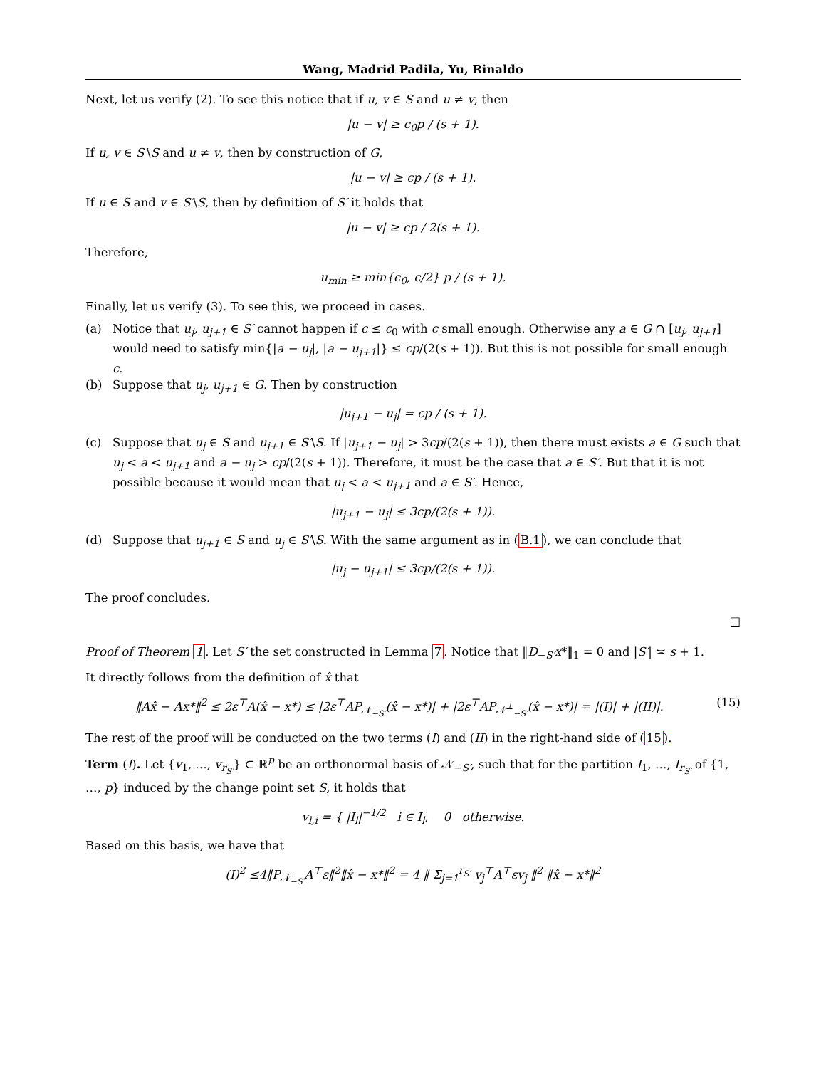Wang, Madrid Padila, Yu, Rinaldo
Next, let us verify (2). To see this notice that if u, v ∈ S and u ≠ v, then
|u − v| ≥ c<sub>0</sub>p / (s + 1).
If u, v ∈ S′\S and u ≠ v, then by construction of G,
|u − v| ≥ cp / (s + 1).
If u ∈ S and v ∈ S′\S, then by definition of S′ it holds that
|u − v| ≥ cp / 2(s + 1).
Therefore,
u<sub>min</sub> ≥ min{c<sub>0</sub>, c/2} p / (s + 1).
Finally, let us verify (3). To see this, we proceed in cases.
(a) Notice that u<sub>j</sub>, u<sub>j+1</sub> ∈ S′ cannot happen if c ≤ c<sub>0</sub> with c small enough. Otherwise any a ∈ G ∩ [u<sub>j</sub>, u<sub>j+1</sub>] would need to satisfy min{|a − u<sub>j</sub>|, |a − u<sub>j+1</sub>|} ≤ cp/(2(s + 1)). But this is not possible for small enough c.
(b) Suppose that u<sub>j</sub>, u<sub>j+1</sub> ∈ G. Then by construction
|u<sub>j+1</sub> − u<sub>j</sub>| = cp / (s + 1).
(c) Suppose that u<sub>j</sub> ∈ S and u<sub>j+1</sub> ∈ S′\S. If |u<sub>j+1</sub> − u<sub>j</sub>| > 3cp/(2(s + 1)), then there must exists a ∈ G such that u<sub>j</sub> < a < u<sub>j+1</sub> and a − u<sub>j</sub> > cp/(2(s + 1)). Therefore, it must be the case that a ∈ S′. But that it is not possible because it would mean that u<sub>j</sub> < a < u<sub>j+1</sub> and a ∈ S′. Hence,
|u<sub>j+1</sub> − u<sub>j</sub>| ≤ 3cp/(2(s + 1)).
(d) Suppose that u<sub>j+1</sub> ∈ S and u<sub>j</sub> ∈ S′\S. With the same argument as in (B.1), we can conclude that
|u<sub>j</sub> − u<sub>j+1</sub>| ≤ 3cp/(2(s + 1)).
The proof concludes.
□
Proof of Theorem 1. Let S′ the set constructed in Lemma 7. Notice that ‖D<sub>−S′</sub>x*‖<sub>1</sub> = 0 and |S′| ≍ s + 1.
It directly follows from the definition of x̂ that
‖Ax̂ − Ax*‖<sup>2</sup> ≤ 2ε<sup>⊤</sup>A(x̂ − x*) ≤ |2ε<sup>⊤</sup>AP<sub>𝒩<sub>−S′</sub></sub>(x̂ − x*)| + |2ε<sup>⊤</sup>AP<sub>𝒩<sup>⊥</sup><sub>−S′</sub></sub>(x̂ − x*)| = |(I)| + |(II)|. (15)
The rest of the proof will be conducted on the two terms (I) and (II) in the right-hand side of (15).
Term (I). Let {v<sub>1</sub>, …, v<sub>r<sub>S′</sub></sub>} ⊂ ℝ<sup>p</sup> be an orthonormal basis of 𝒩<sub>−S′</sub>, such that for the partition I<sub>1</sub>, …, I<sub>r<sub>S′</sub></sub> of {1, …, p} induced by the change point set S, it holds that
v<sub>l,i</sub> = { |I<sub>l</sub>|<sup>−1/2</sup> i ∈ I<sub>l</sub>, 0 otherwise.
Based on this basis, we have that
(I)<sup>2</sup> ≤4‖P<sub>𝒩<sub>−S′</sub></sub>A<sup>⊤</sup>ε‖<sup>2</sup>‖x̂ − x*‖<sup>2</sup> = 4 ‖ Σ<sub>j=1</sub><sup>r<sub>S′</sub></sup> v<sub>j</sub><sup>⊤</sup>A<sup>⊤</sup>εv<sub>j</sub> ‖<sup>2</sup> ‖x̂ − x*‖<sup>2</sup>